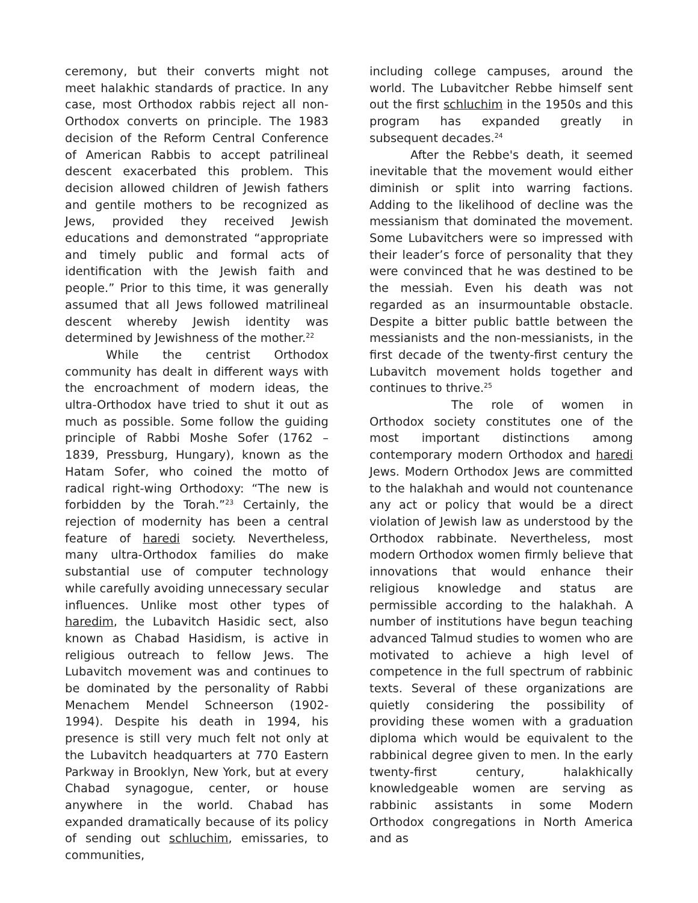ceremony, but their converts might not meet halakhic standards of practice. In any case, most Orthodox rabbis reject all non-Orthodox converts on principle. The 1983 decision of the Reform Central Conference of American Rabbis to accept patrilineal descent exacerbated this problem. This decision allowed children of Jewish fathers and gentile mothers to be recognized as Jews, provided they received Jewish educations and demonstrated “appropriate and timely public and formal acts of identification with the Jewish faith and people.” Prior to this time, it was generally assumed that all Jews followed matrilineal descent whereby Jewish identity was determined by Jewishness of the mother.<sup>22</sup>
While the centrist Orthodox community has dealt in different ways with the encroachment of modern ideas, the ultra-Orthodox have tried to shut it out as much as possible. Some follow the guiding principle of Rabbi Moshe Sofer (1762 – 1839, Pressburg, Hungary), known as the Hatam Sofer, who coined the motto of radical right-wing Orthodoxy: “The new is forbidden by the Torah.”<sup>23</sup> Certainly, the rejection of modernity has been a central feature of haredi society. Nevertheless, many ultra-Orthodox families do make substantial use of computer technology while carefully avoiding unnecessary secular influences. Unlike most other types of haredim, the Lubavitch Hasidic sect, also known as Chabad Hasidism, is active in religious outreach to fellow Jews. The Lubavitch movement was and continues to be dominated by the personality of Rabbi Menachem Mendel Schneerson (1902-1994). Despite his death in 1994, his presence is still very much felt not only at the Lubavitch headquarters at 770 Eastern Parkway in Brooklyn, New York, but at every Chabad synagogue, center, or house anywhere in the world. Chabad has expanded dramatically because of its policy of sending out schluchim, emissaries, to communities,
including college campuses, around the world. The Lubavitcher Rebbe himself sent out the first schluchim in the 1950s and this program has expanded greatly in subsequent decades.<sup>24</sup>
After the Rebbe's death, it seemed inevitable that the movement would either diminish or split into warring factions. Adding to the likelihood of decline was the messianism that dominated the movement. Some Lubavitchers were so impressed with their leader’s force of personality that they were convinced that he was destined to be the messiah. Even his death was not regarded as an insurmountable obstacle. Despite a bitter public battle between the messianists and the non-messianists, in the first decade of the twenty-first century the Lubavitch movement holds together and continues to thrive.<sup>25</sup>
The role of women in Orthodox society constitutes one of the most important distinctions among contemporary modern Orthodox and haredi Jews. Modern Orthodox Jews are committed to the halakhah and would not countenance any act or policy that would be a direct violation of Jewish law as understood by the Orthodox rabbinate. Nevertheless, most modern Orthodox women firmly believe that innovations that would enhance their religious knowledge and status are permissible according to the halakhah. A number of institutions have begun teaching advanced Talmud studies to women who are motivated to achieve a high level of competence in the full spectrum of rabbinic texts. Several of these organizations are quietly considering the possibility of providing these women with a graduation diploma which would be equivalent to the rabbinical degree given to men. In the early twenty-first century, halakhically knowledgeable women are serving as rabbinic assistants in some Modern Orthodox congregations in North America and as